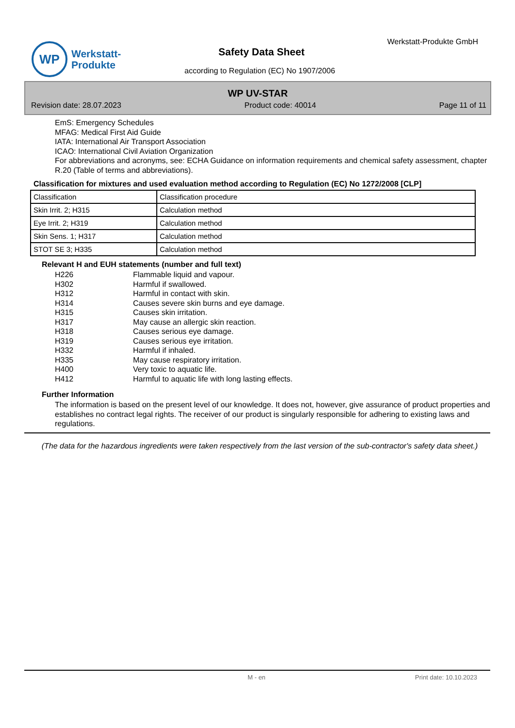WP
Werkstatt-
Produkte
Werkstatt-Produkte GmbH
Safety Data Sheet
according to Regulation (EC) No 1907/2006
WP UV-STAR
Revision date: 28.07.2023 Product code: 40014 Page 11 of 11
EmS: Emergency Schedules
MFAG: Medical First Aid Guide
IATA: International Air Transport Association
ICAO: International Civil Aviation Organization
For abbreviations and acronyms, see: ECHA Guidance on information requirements and chemical safety assessment, chapter R.20 (Table of terms and abbreviations).
Classification for mixtures and used evaluation method according to Regulation (EC) No 1272/2008 [CLP]
| Classification | Classification procedure |
| Skin Irrit. 2; H315 | Calculation method |
| Eye Irrit. 2; H319 | Calculation method |
| Skin Sens. 1; H317 | Calculation method |
| STOT SE 3; H335 | Calculation method |
Relevant H and EUH statements (number and full text)
H226 Flammable liquid and vapour.
H302 Harmful if swallowed.
H312 Harmful in contact with skin.
H314 Causes severe skin burns and eye damage.
H315 Causes skin irritation.
H317 May cause an allergic skin reaction.
H318 Causes serious eye damage.
H319 Causes serious eye irritation.
H332 Harmful if inhaled.
H335 May cause respiratory irritation.
H400 Very toxic to aquatic life.
H412 Harmful to aquatic life with long lasting effects.
Further Information
The information is based on the present level of our knowledge. It does not, however, give assurance of product properties and establishes no contract legal rights. The receiver of our product is singularly responsible for adhering to existing laws and regulations.
(The data for the hazardous ingredients were taken respectively from the last version of the sub-contractor's safety data sheet.)
M - en Print date: 10.10.2023